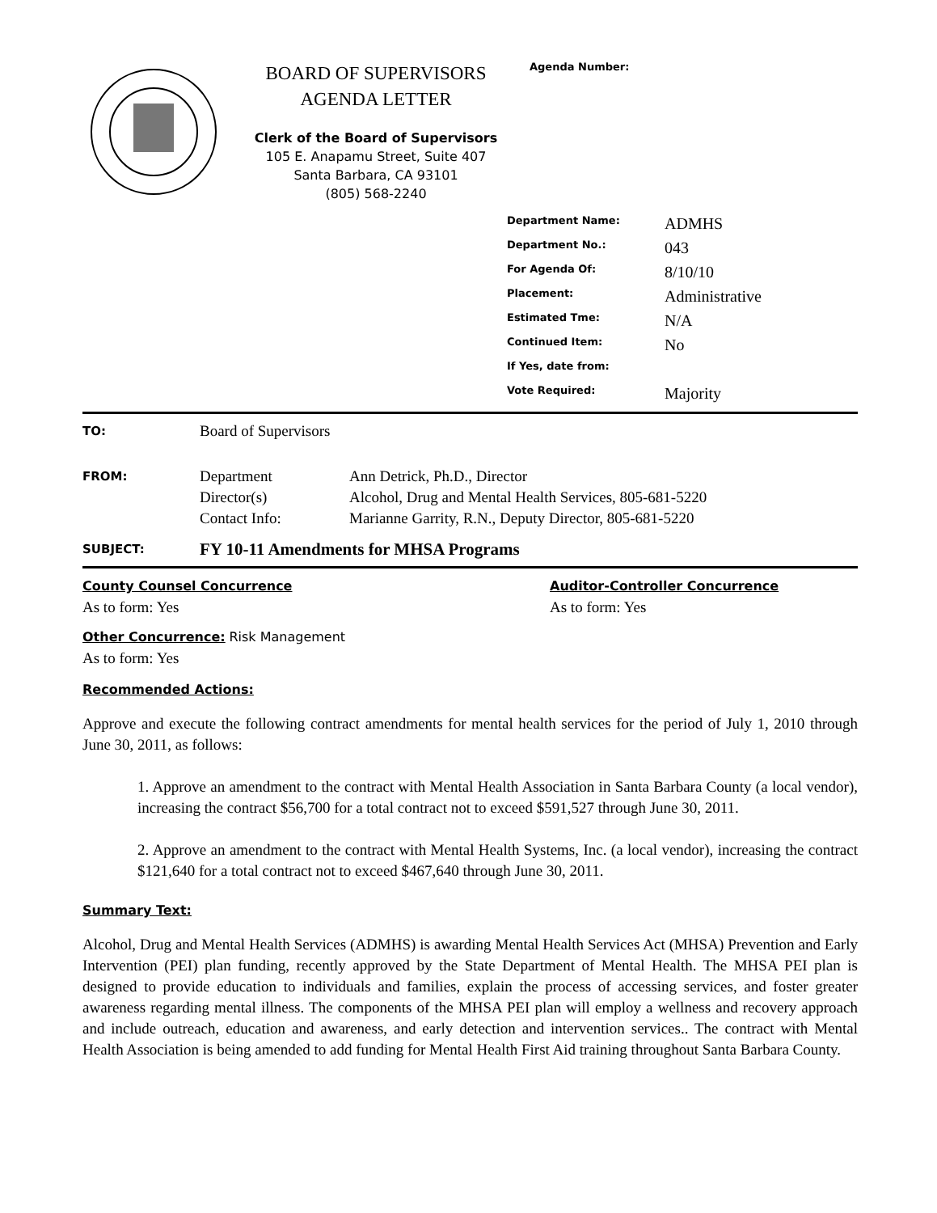BOARD OF SUPERVISORS
AGENDA LETTER
Clerk of the Board of Supervisors
105 E. Anapamu Street, Suite 407
Santa Barbara, CA 93101
(805) 568-2240
Agenda Number:
| Department Name: | ADMHS |
| Department No.: | 043 |
| For Agenda Of: | 8/10/10 |
| Placement: | Administrative |
| Estimated Tme: | N/A |
| Continued Item: | No |
| If Yes, date from: | |
| Vote Required: | Majority |
TO: Board of Supervisors
FROM: Department
Director(s)
Contact Info: Ann Detrick, Ph.D., Director
Alcohol, Drug and Mental Health Services, 805-681-5220
Marianne Garrity, R.N., Deputy Director, 805-681-5220
SUBJECT: FY 10-11 Amendments for MHSA Programs
County Counsel Concurrence
As to form: Yes
Auditor-Controller Concurrence
As to form: Yes
Other Concurrence: Risk Management
As to form: Yes
Recommended Actions:
Approve and execute the following contract amendments for mental health services for the period of July 1, 2010 through June 30, 2011, as follows:
1. Approve an amendment to the contract with Mental Health Association in Santa Barbara County (a local vendor), increasing the contract $56,700 for a total contract not to exceed $591,527 through June 30, 2011.
2. Approve an amendment to the contract with Mental Health Systems, Inc. (a local vendor), increasing the contract $121,640 for a total contract not to exceed $467,640 through June 30, 2011.
Summary Text:
Alcohol, Drug and Mental Health Services (ADMHS) is awarding Mental Health Services Act (MHSA) Prevention and Early Intervention (PEI) plan funding, recently approved by the State Department of Mental Health. The MHSA PEI plan is designed to provide education to individuals and families, explain the process of accessing services, and foster greater awareness regarding mental illness. The components of the MHSA PEI plan will employ a wellness and recovery approach and include outreach, education and awareness, and early detection and intervention services.. The contract with Mental Health Association is being amended to add funding for Mental Health First Aid training throughout Santa Barbara County.